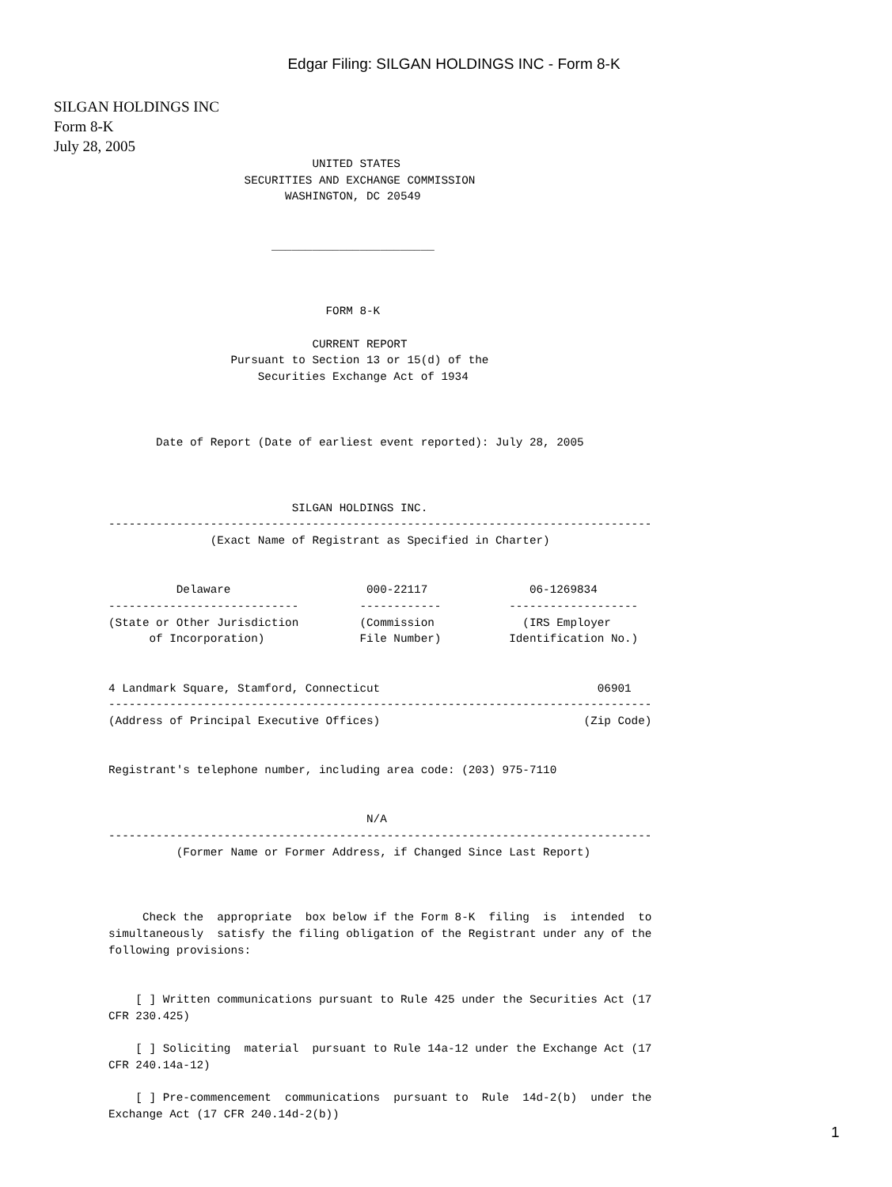Edgar Filing: SILGAN HOLDINGS INC - Form 8-K
SILGAN HOLDINGS INC
Form 8-K
July 28, 2005
                              UNITED STATES
                    SECURITIES AND EXCHANGE COMMISSION
                          WASHINGTON, DC 20549


                        ________________________



                                FORM 8-K

                              CURRENT REPORT
                  Pursuant to Section 13 or 15(d) of the
                      Securities Exchange Act of 1934



       Date of Report (Date of earliest event reported): July 28, 2005



                           SILGAN HOLDINGS INC.
--------------------------------------------------------------------------------
               (Exact Name of Registrant as Specified in Charter)


          Delaware                    000-22117               06-1269834
----------------------------         ------------          -------------------
(State or Other Jurisdiction         (Commission             (IRS Employer
      of Incorporation)              File Number)          Identification No.)


4 Landmark Square, Stamford, Connecticut                                06901
--------------------------------------------------------------------------------
(Address of Principal Executive Offices)                              (Zip Code)


Registrant's telephone number, including area code: (203) 975-7110


                                      N/A
--------------------------------------------------------------------------------
          (Former Name or Former Address, if Changed Since Last Report)



     Check the  appropriate  box below if the Form 8-K  filing  is  intended  to
simultaneously  satisfy the filing obligation of the Registrant under any of the
following provisions:


    [ ] Written communications pursuant to Rule 425 under the Securities Act (17
CFR 230.425)

    [ ] Soliciting  material  pursuant to Rule 14a-12 under the Exchange Act (17
CFR 240.14a-12)

    [ ] Pre-commencement  communications  pursuant to  Rule  14d-2(b)  under the
Exchange Act (17 CFR 240.14d-2(b))
1